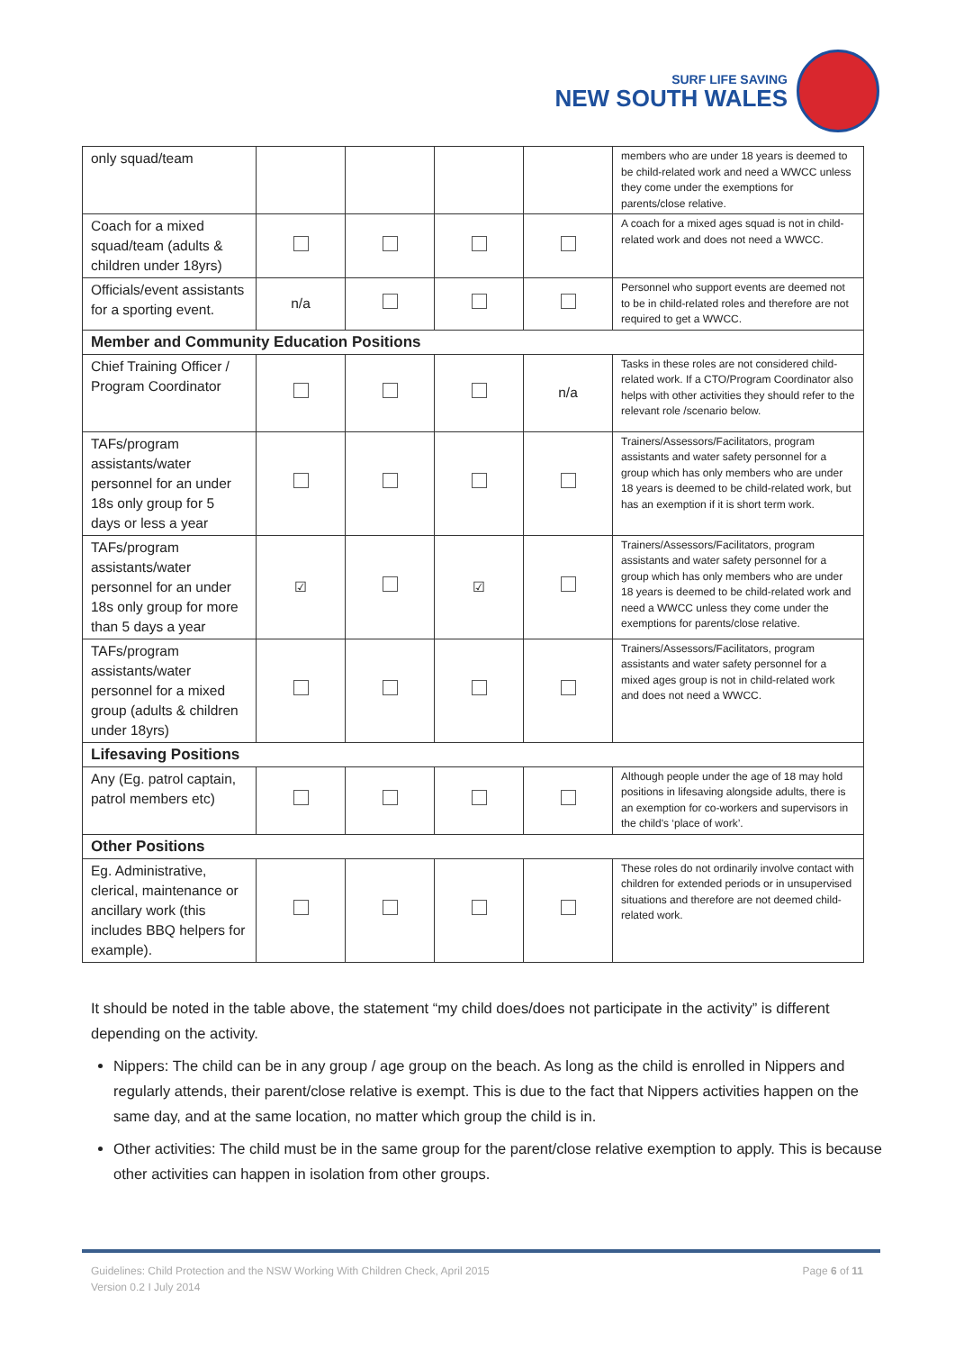SURF LIFE SAVING
NEW SOUTH WALES
| only squad/team | | | | | members who are under 18 years is deemed to be child-related work and need a WWCC unless they come under the exemptions for parents/close relative. |
| Coach for a mixed squad/team (adults & children under 18yrs) | | | | | A coach for a mixed ages squad is not in child-related work and does not need a WWCC. |
| Officials/event assistants for a sporting event. | n/a | | | | Personnel who support events are deemed not to be in child-related roles and therefore are not required to get a WWCC. |
| Member and Community Education Positions | | | | | |
| Chief Training Officer / Program Coordinator | | | | n/a | Tasks in these roles are not considered child-related work. If a CTO/Program Coordinator also helps with other activities they should refer to the relevant role /scenario below. |
| TAFs/program assistants/water personnel for an under 18s only group for 5 days or less a year | | | | | Trainers/Assessors/Facilitators, program assistants and water safety personnel for a group which has only members who are under 18 years is deemed to be child-related work, but has an exemption if it is short term work. |
| TAFs/program assistants/water personnel for an under 18s only group for more than 5 days a year | ☑ | | ☑ | | Trainers/Assessors/Facilitators, program assistants and water safety personnel for a group which has only members who are under 18 years is deemed to be child-related work and need a WWCC unless they come under the exemptions for parents/close relative. |
| TAFs/program assistants/water personnel for a mixed group (adults & children under 18yrs) | | | | | Trainers/Assessors/Facilitators, program assistants and water safety personnel for a mixed ages group is not in child-related work and does not need a WWCC. |
| Lifesaving Positions | | | | | |
| Any (Eg. patrol captain, patrol members etc) | | | | | Although people under the age of 18 may hold positions in lifesaving alongside adults, there is an exemption for co-workers and supervisors in the child's ‘place of work’. |
| Other Positions | | | | | |
| Eg. Administrative, clerical, maintenance or ancillary work (this includes BBQ helpers for example). | | | | | These roles do not ordinarily involve contact with children for extended periods or in unsupervised situations and therefore are not deemed child-related work. |
It should be noted in the table above, the statement “my child does/does not participate in the activity” is different depending on the activity.
Nippers: The child can be in any group / age group on the beach. As long as the child is enrolled in Nippers and regularly attends, their parent/close relative is exempt. This is due to the fact that Nippers activities happen on the same day, and at the same location, no matter which group the child is in.
Other activities: The child must be in the same group for the parent/close relative exemption to apply. This is because other activities can happen in isolation from other groups.
Page 6 of 11 Guidelines: Child Protection and the NSW Working With Children Check, April 2015
Version 0.2 I July 2014